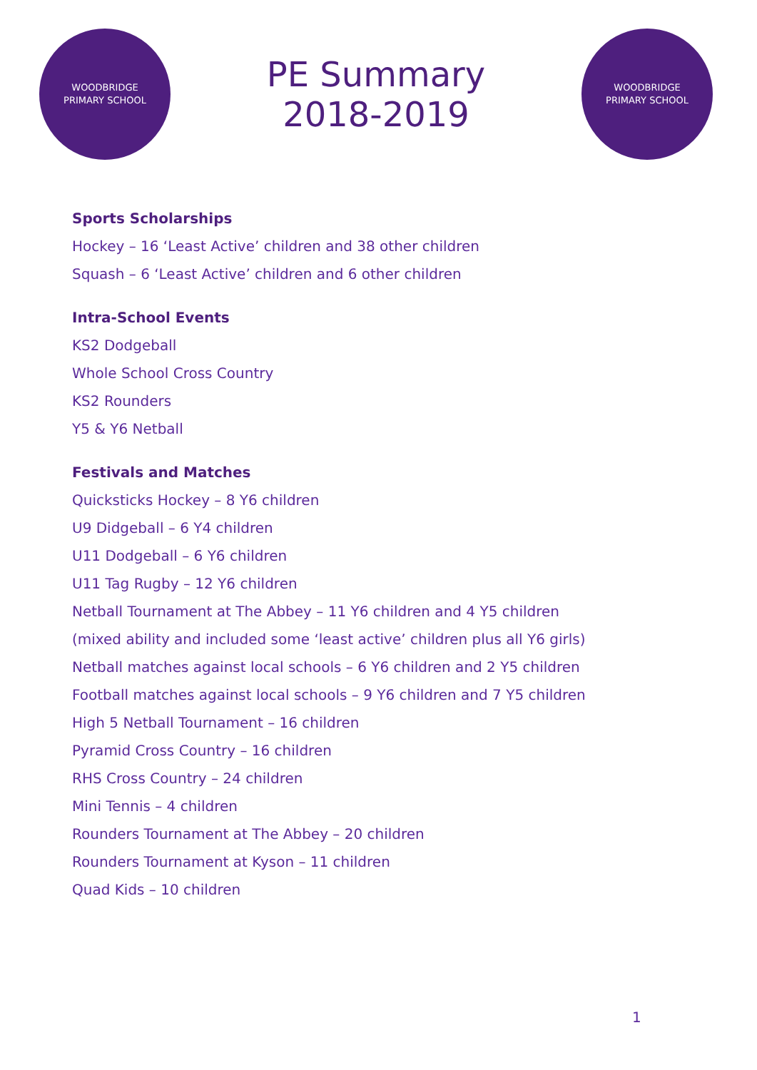WOODBRIDGE
PRIMARY SCHOOL
PE Summary
2018-2019
WOODBRIDGE
PRIMARY SCHOOL
Sports Scholarships
Hockey – 16 ‘Least Active’ children and 38 other children
Squash – 6 ‘Least Active’ children and 6 other children
Intra-School Events
KS2 Dodgeball
Whole School Cross Country
KS2 Rounders
Y5 & Y6 Netball
Festivals and Matches
Quicksticks Hockey – 8 Y6 children
U9 Didgeball – 6 Y4 children
U11 Dodgeball – 6 Y6 children
U11 Tag Rugby – 12 Y6 children
Netball Tournament at The Abbey – 11 Y6 children and 4 Y5 children
(mixed ability and included some ‘least active’ children plus all Y6 girls)
Netball matches against local schools – 6 Y6 children and 2 Y5 children
Football matches against local schools – 9 Y6 children and 7 Y5 children
High 5 Netball Tournament – 16 children
Pyramid Cross Country – 16 children
RHS Cross Country – 24 children
Mini Tennis – 4 children
Rounders Tournament at The Abbey – 20 children
Rounders Tournament at Kyson – 11 children
Quad Kids – 10 children
1